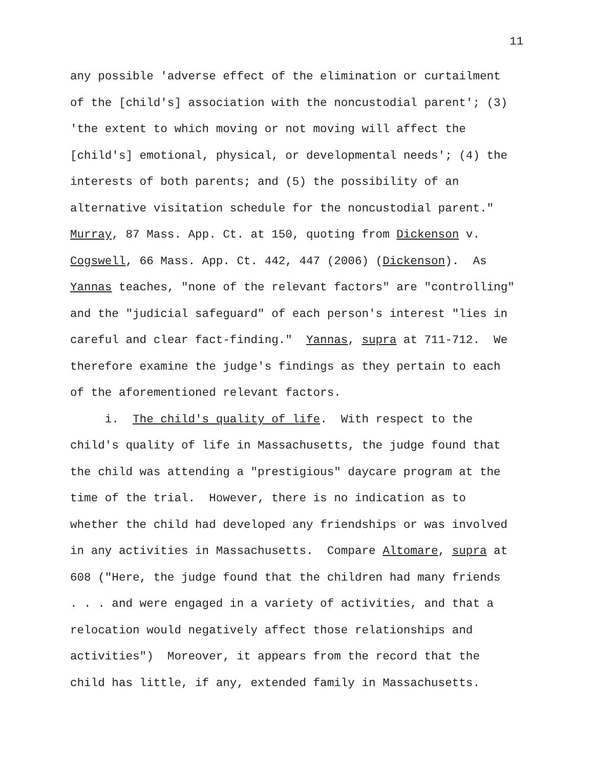11
any possible 'adverse effect of the elimination or curtailment
of the [child's] association with the noncustodial parent'; (3)
'the extent to which moving or not moving will affect the
[child's] emotional, physical, or developmental needs'; (4) the
interests of both parents; and (5) the possibility of an
alternative visitation schedule for the noncustodial parent."
Murray, 87 Mass. App. Ct. at 150, quoting from Dickenson v.
Cogswell, 66 Mass. App. Ct. 442, 447 (2006) (Dickenson). As
Yannas teaches, "none of the relevant factors" are "controlling"
and the "judicial safeguard" of each person's interest "lies in
careful and clear fact-finding." Yannas, supra at 711-712. We
therefore examine the judge's findings as they pertain to each
of the aforementioned relevant factors.
i. The child's quality of life. With respect to the
child's quality of life in Massachusetts, the judge found that
the child was attending a "prestigious" daycare program at the
time of the trial. However, there is no indication as to
whether the child had developed any friendships or was involved
in any activities in Massachusetts. Compare Altomare, supra at
608 ("Here, the judge found that the children had many friends
. . . and were engaged in a variety of activities, and that a
relocation would negatively affect those relationships and
activities") Moreover, it appears from the record that the
child has little, if any, extended family in Massachusetts.